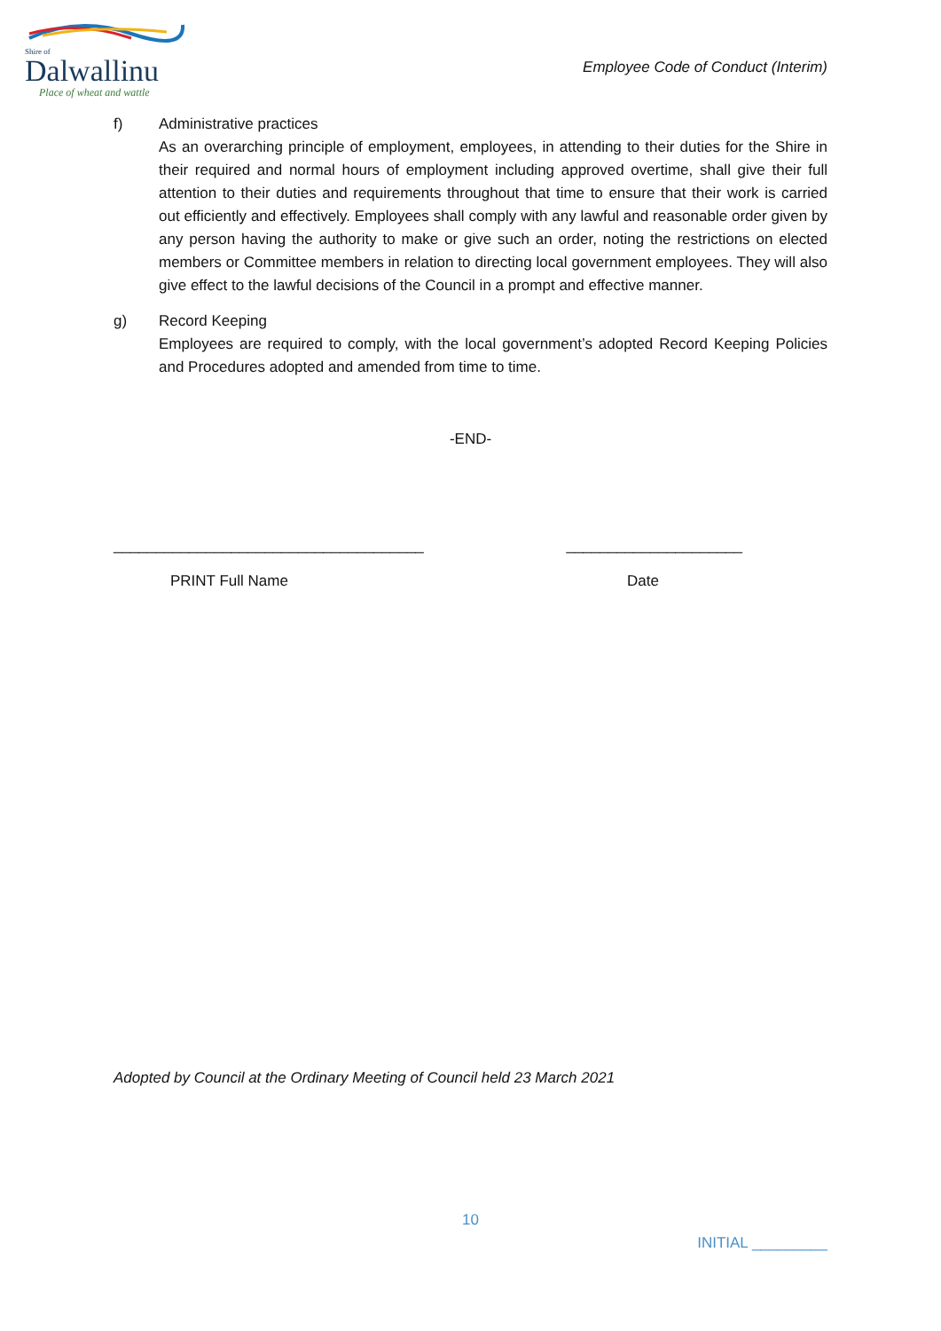Shire of
Dalwallinu
Place of wheat and wattle
Employee Code of Conduct (Interim)
f) Administrative practices
As an overarching principle of employment, employees, in attending to their duties for the Shire in their required and normal hours of employment including approved overtime, shall give their full attention to their duties and requirements throughout that time to ensure that their work is carried out efficiently and effectively. Employees shall comply with any lawful and reasonable order given by any person having the authority to make or give such an order, noting the restrictions on elected members or Committee members in relation to directing local government employees. They will also give effect to the lawful decisions of the Council in a prompt and effective manner.
g) Record Keeping
Employees are required to comply, with the local government’s adopted Record Keeping Policies and Procedures adopted and amended from time to time.
-END-
_____________________________________ _____________________
PRINT Full Name Date
Adopted by Council at the Ordinary Meeting of Council held 23 March 2021
10
INITIAL _________